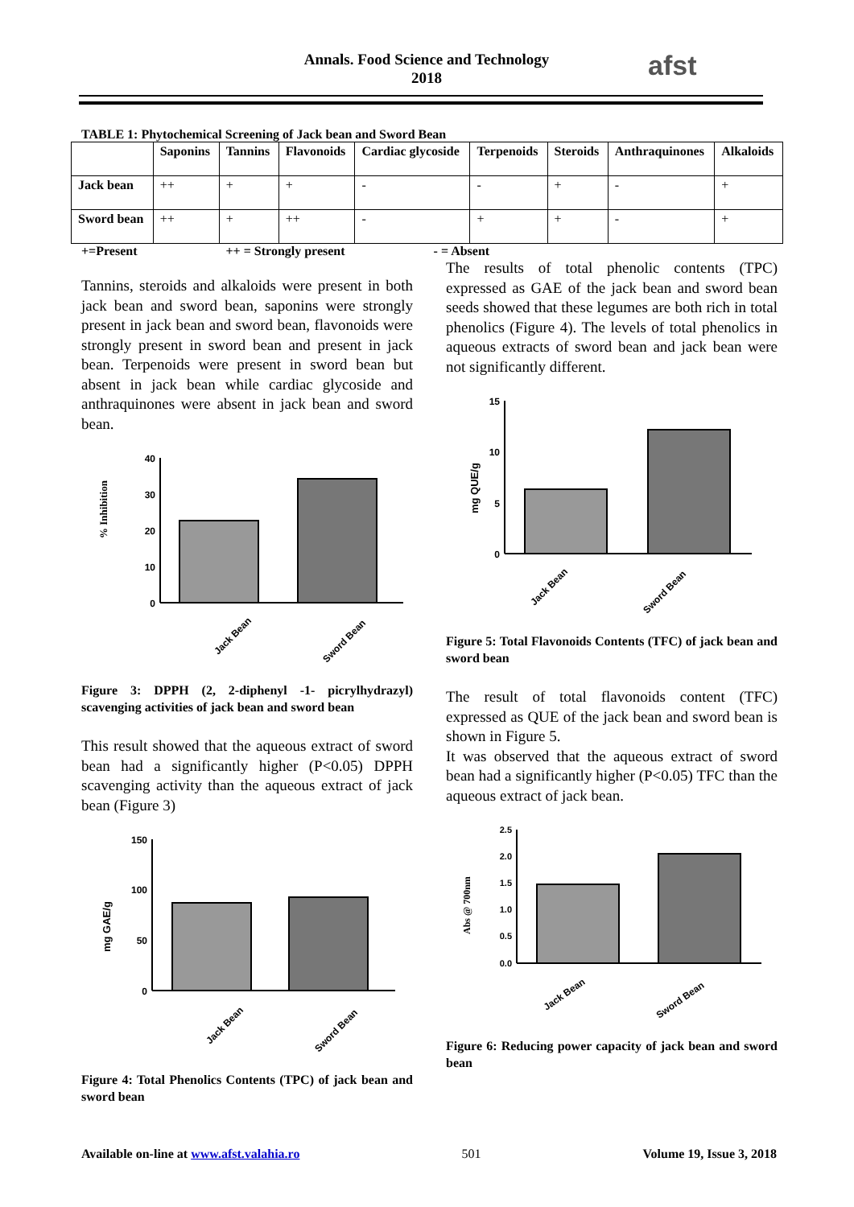Annals. Food Science and Technology
2018
afst
TABLE 1: Phytochemical Screening of Jack bean and Sword Bean
| | Saponins | Tannins | Flavonoids | Cardiac glycoside | Terpenoids | Steroids | Anthraquinones | Alkaloids |
| --- | --- | --- | --- | --- | --- | --- | --- | --- |
| Jack bean | ++ | + | + | - | - | + | - | + |
| Sword bean | ++ | + | ++ | - | + | + | - | + |
+=Present ++ = Strongly present - = Absent
Tannins, steroids and alkaloids were present in both jack bean and sword bean, saponins were strongly present in jack bean and sword bean, flavonoids were strongly present in sword bean and present in jack bean. Terpenoids were present in sword bean but absent in jack bean while cardiac glycoside and anthraquinones were absent in jack bean and sword bean.
% Inhibition
40
30
20
10
0
Jack Bean
Sword Bean
Figure 3: DPPH (2, 2-diphenyl -1- picrylhydrazyl) scavenging activities of jack bean and sword bean
This result showed that the aqueous extract of sword bean had a significantly higher (P<0.05) DPPH scavenging activity than the aqueous extract of jack bean (Figure 3)
mg GAE/g
150
100
50
0
Jack Bean
Sword Bean
Figure 4: Total Phenolics Contents (TPC) of jack bean and sword bean
The results of total phenolic contents (TPC) expressed as GAE of the jack bean and sword bean seeds showed that these legumes are both rich in total phenolics (Figure 4). The levels of total phenolics in aqueous extracts of sword bean and jack bean were not significantly different.
mg QUE/g
15
10
5
0
Jack Bean
Sword Bean
Figure 5: Total Flavonoids Contents (TFC) of jack bean and sword bean
The result of total flavonoids content (TFC) expressed as QUE of the jack bean and sword bean is shown in Figure 5.
It was observed that the aqueous extract of sword bean had a significantly higher (P<0.05) TFC than the aqueous extract of jack bean.
Abs @ 700nm
2.5
2.0
1.5
1.0
0.5
0.0
Jack Bean
Sword Bean
Figure 6: Reducing power capacity of jack bean and sword bean
Available on-line at www.afst.valahia.ro 501 Volume 19, Issue 3, 2018